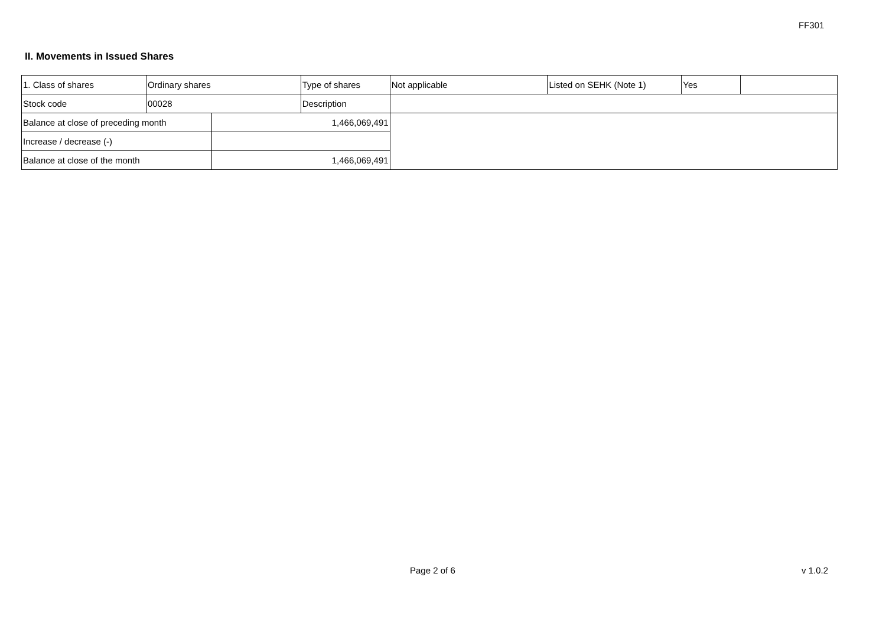FF301
II. Movements in Issued Shares
| 1. Class of shares | Ordinary shares | | Type of shares | Not applicable | Listed on SEHK (Note 1) | Yes | |
| Stock code | 00028 | | Description | | | | |
| Balance at close of preceding month | | 1,466,069,491 | | | | | |
| Increase / decrease (-) | | | | | | | |
| Balance at close of the month | | 1,466,069,491 | | | | | |
Page 2 of 6 v 1.0.2